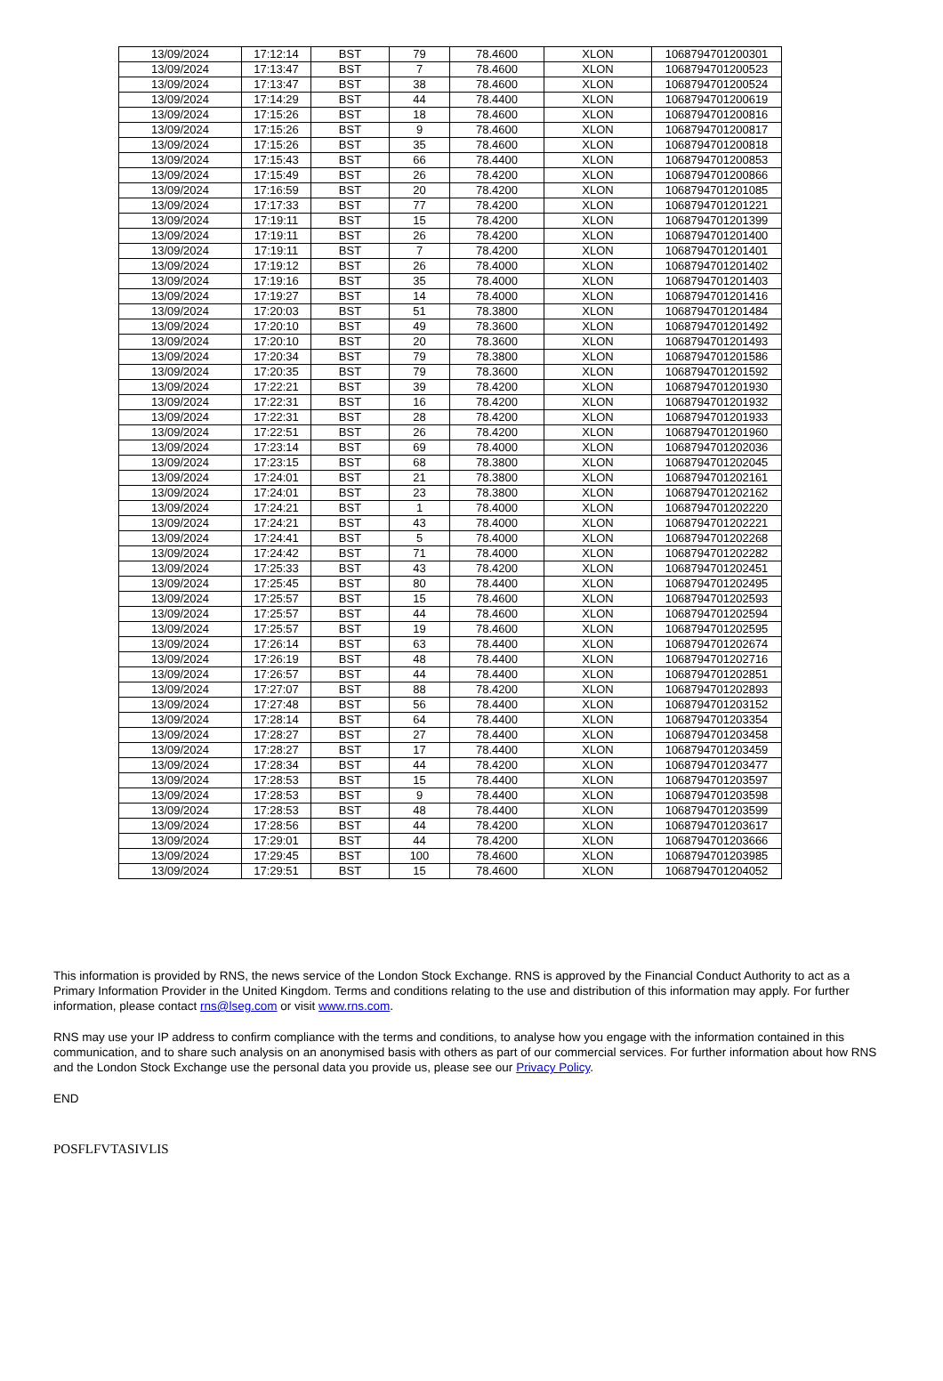| 13/09/2024 | 17:12:14 | BST | 79 | 78.4600 | XLON | 1068794701200301 |
| 13/09/2024 | 17:13:47 | BST | 7 | 78.4600 | XLON | 1068794701200523 |
| 13/09/2024 | 17:13:47 | BST | 38 | 78.4600 | XLON | 1068794701200524 |
| 13/09/2024 | 17:14:29 | BST | 44 | 78.4400 | XLON | 1068794701200619 |
| 13/09/2024 | 17:15:26 | BST | 18 | 78.4600 | XLON | 1068794701200816 |
| 13/09/2024 | 17:15:26 | BST | 9 | 78.4600 | XLON | 1068794701200817 |
| 13/09/2024 | 17:15:26 | BST | 35 | 78.4600 | XLON | 1068794701200818 |
| 13/09/2024 | 17:15:43 | BST | 66 | 78.4400 | XLON | 1068794701200853 |
| 13/09/2024 | 17:15:49 | BST | 26 | 78.4200 | XLON | 1068794701200866 |
| 13/09/2024 | 17:16:59 | BST | 20 | 78.4200 | XLON | 1068794701201085 |
| 13/09/2024 | 17:17:33 | BST | 77 | 78.4200 | XLON | 1068794701201221 |
| 13/09/2024 | 17:19:11 | BST | 15 | 78.4200 | XLON | 1068794701201399 |
| 13/09/2024 | 17:19:11 | BST | 26 | 78.4200 | XLON | 1068794701201400 |
| 13/09/2024 | 17:19:11 | BST | 7 | 78.4200 | XLON | 1068794701201401 |
| 13/09/2024 | 17:19:12 | BST | 26 | 78.4000 | XLON | 1068794701201402 |
| 13/09/2024 | 17:19:16 | BST | 35 | 78.4000 | XLON | 1068794701201403 |
| 13/09/2024 | 17:19:27 | BST | 14 | 78.4000 | XLON | 1068794701201416 |
| 13/09/2024 | 17:20:03 | BST | 51 | 78.3800 | XLON | 1068794701201484 |
| 13/09/2024 | 17:20:10 | BST | 49 | 78.3600 | XLON | 1068794701201492 |
| 13/09/2024 | 17:20:10 | BST | 20 | 78.3600 | XLON | 1068794701201493 |
| 13/09/2024 | 17:20:34 | BST | 79 | 78.3800 | XLON | 1068794701201586 |
| 13/09/2024 | 17:20:35 | BST | 79 | 78.3600 | XLON | 1068794701201592 |
| 13/09/2024 | 17:22:21 | BST | 39 | 78.4200 | XLON | 1068794701201930 |
| 13/09/2024 | 17:22:31 | BST | 16 | 78.4200 | XLON | 1068794701201932 |
| 13/09/2024 | 17:22:31 | BST | 28 | 78.4200 | XLON | 1068794701201933 |
| 13/09/2024 | 17:22:51 | BST | 26 | 78.4200 | XLON | 1068794701201960 |
| 13/09/2024 | 17:23:14 | BST | 69 | 78.4000 | XLON | 1068794701202036 |
| 13/09/2024 | 17:23:15 | BST | 68 | 78.3800 | XLON | 1068794701202045 |
| 13/09/2024 | 17:24:01 | BST | 21 | 78.3800 | XLON | 1068794701202161 |
| 13/09/2024 | 17:24:01 | BST | 23 | 78.3800 | XLON | 1068794701202162 |
| 13/09/2024 | 17:24:21 | BST | 1 | 78.4000 | XLON | 1068794701202220 |
| 13/09/2024 | 17:24:21 | BST | 43 | 78.4000 | XLON | 1068794701202221 |
| 13/09/2024 | 17:24:41 | BST | 5 | 78.4000 | XLON | 1068794701202268 |
| 13/09/2024 | 17:24:42 | BST | 71 | 78.4000 | XLON | 1068794701202282 |
| 13/09/2024 | 17:25:33 | BST | 43 | 78.4200 | XLON | 1068794701202451 |
| 13/09/2024 | 17:25:45 | BST | 80 | 78.4400 | XLON | 1068794701202495 |
| 13/09/2024 | 17:25:57 | BST | 15 | 78.4600 | XLON | 1068794701202593 |
| 13/09/2024 | 17:25:57 | BST | 44 | 78.4600 | XLON | 1068794701202594 |
| 13/09/2024 | 17:25:57 | BST | 19 | 78.4600 | XLON | 1068794701202595 |
| 13/09/2024 | 17:26:14 | BST | 63 | 78.4400 | XLON | 1068794701202674 |
| 13/09/2024 | 17:26:19 | BST | 48 | 78.4400 | XLON | 1068794701202716 |
| 13/09/2024 | 17:26:57 | BST | 44 | 78.4400 | XLON | 1068794701202851 |
| 13/09/2024 | 17:27:07 | BST | 88 | 78.4200 | XLON | 1068794701202893 |
| 13/09/2024 | 17:27:48 | BST | 56 | 78.4400 | XLON | 1068794701203152 |
| 13/09/2024 | 17:28:14 | BST | 64 | 78.4400 | XLON | 1068794701203354 |
| 13/09/2024 | 17:28:27 | BST | 27 | 78.4400 | XLON | 1068794701203458 |
| 13/09/2024 | 17:28:27 | BST | 17 | 78.4400 | XLON | 1068794701203459 |
| 13/09/2024 | 17:28:34 | BST | 44 | 78.4200 | XLON | 1068794701203477 |
| 13/09/2024 | 17:28:53 | BST | 15 | 78.4400 | XLON | 1068794701203597 |
| 13/09/2024 | 17:28:53 | BST | 9 | 78.4400 | XLON | 1068794701203598 |
| 13/09/2024 | 17:28:53 | BST | 48 | 78.4400 | XLON | 1068794701203599 |
| 13/09/2024 | 17:28:56 | BST | 44 | 78.4200 | XLON | 1068794701203617 |
| 13/09/2024 | 17:29:01 | BST | 44 | 78.4200 | XLON | 1068794701203666 |
| 13/09/2024 | 17:29:45 | BST | 100 | 78.4600 | XLON | 1068794701203985 |
| 13/09/2024 | 17:29:51 | BST | 15 | 78.4600 | XLON | 1068794701204052 |
This information is provided by RNS, the news service of the London Stock Exchange. RNS is approved by the Financial Conduct Authority to act as a Primary Information Provider in the United Kingdom. Terms and conditions relating to the use and distribution of this information may apply. For further information, please contact rns@lseg.com or visit www.rns.com.
RNS may use your IP address to confirm compliance with the terms and conditions, to analyse how you engage with the information contained in this communication, and to share such analysis on an anonymised basis with others as part of our commercial services. For further information about how RNS and the London Stock Exchange use the personal data you provide us, please see our Privacy Policy.
END
POSFLFVTASIVLIS